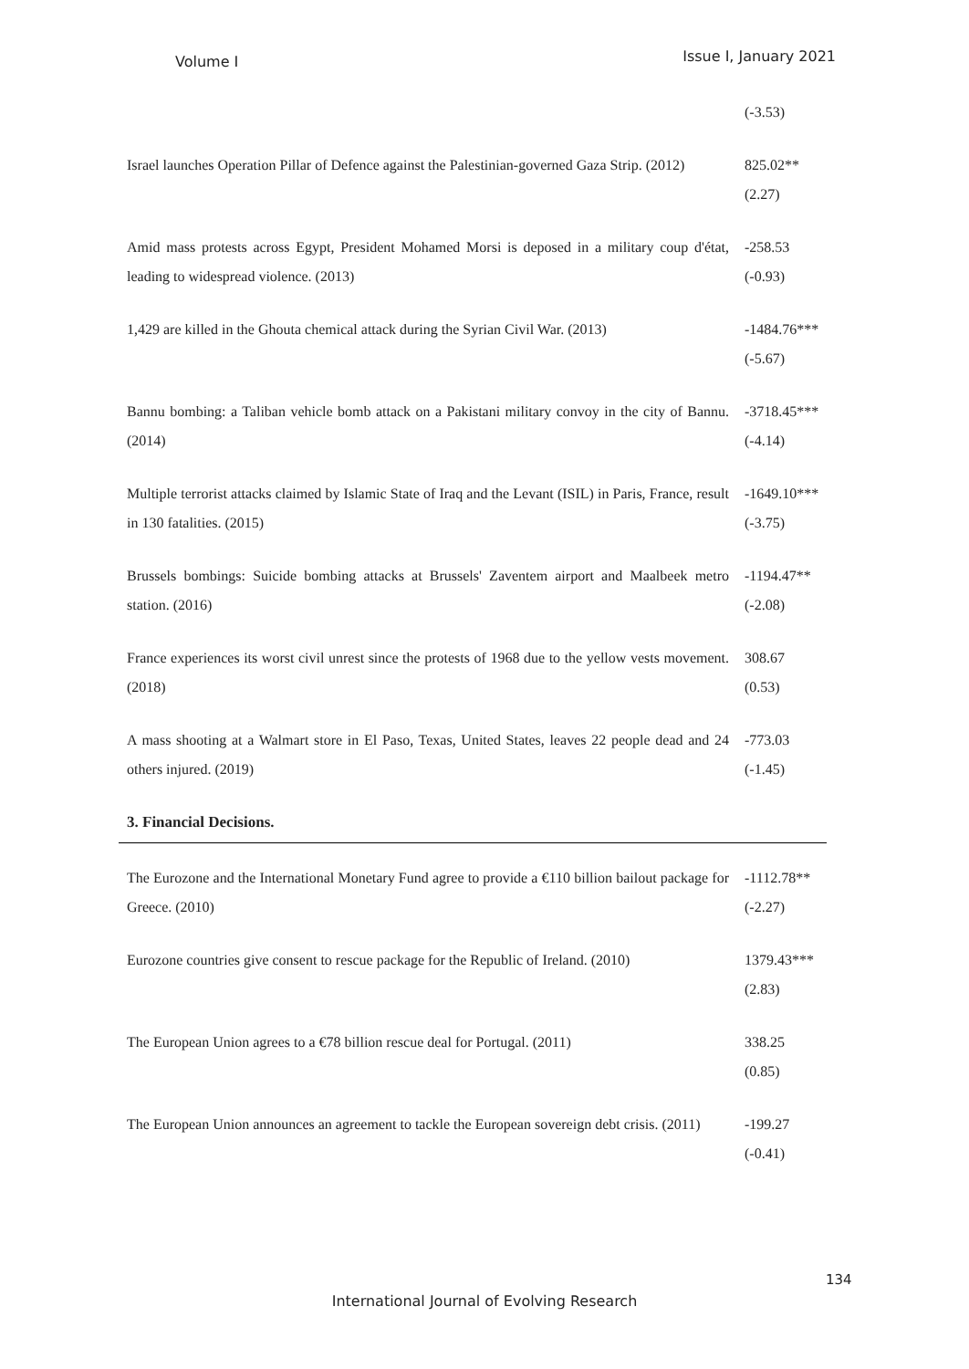Volume I Issue I, January 2021
| | (-3.53) |
| Israel launches Operation Pillar of Defence against the Palestinian-governed Gaza Strip. (2012) | 825.02** (2.27) |
| Amid mass protests across Egypt, President Mohamed Morsi is deposed in a military coup d'état, leading to widespread violence. (2013) | -258.53 (-0.93) |
| 1,429 are killed in the Ghouta chemical attack during the Syrian Civil War. (2013) | -1484.76*** (-5.67) |
| Bannu bombing: a Taliban vehicle bomb attack on a Pakistani military convoy in the city of Bannu. (2014) | -3718.45*** (-4.14) |
| Multiple terrorist attacks claimed by Islamic State of Iraq and the Levant (ISIL) in Paris, France, result in 130 fatalities. (2015) | -1649.10*** (-3.75) |
| Brussels bombings: Suicide bombing attacks at Brussels' Zaventem airport and Maalbeek metro station. (2016) | -1194.47** (-2.08) |
| France experiences its worst civil unrest since the protests of 1968 due to the yellow vests movement. (2018) | 308.67 (0.53) |
| A mass shooting at a Walmart store in El Paso, Texas, United States, leaves 22 people dead and 24 others injured. (2019) | -773.03 (-1.45) |
| 3. Financial Decisions. | |
| The Eurozone and the International Monetary Fund agree to provide a €110 billion bailout package for Greece. (2010) | -1112.78** (-2.27) |
| Eurozone countries give consent to rescue package for the Republic of Ireland. (2010) | 1379.43*** (2.83) |
| The European Union agrees to a €78 billion rescue deal for Portugal. (2011) | 338.25 (0.85) |
| The European Union announces an agreement to tackle the European sovereign debt crisis. (2011) | -199.27 (-0.41) |
134
International Journal of Evolving Research